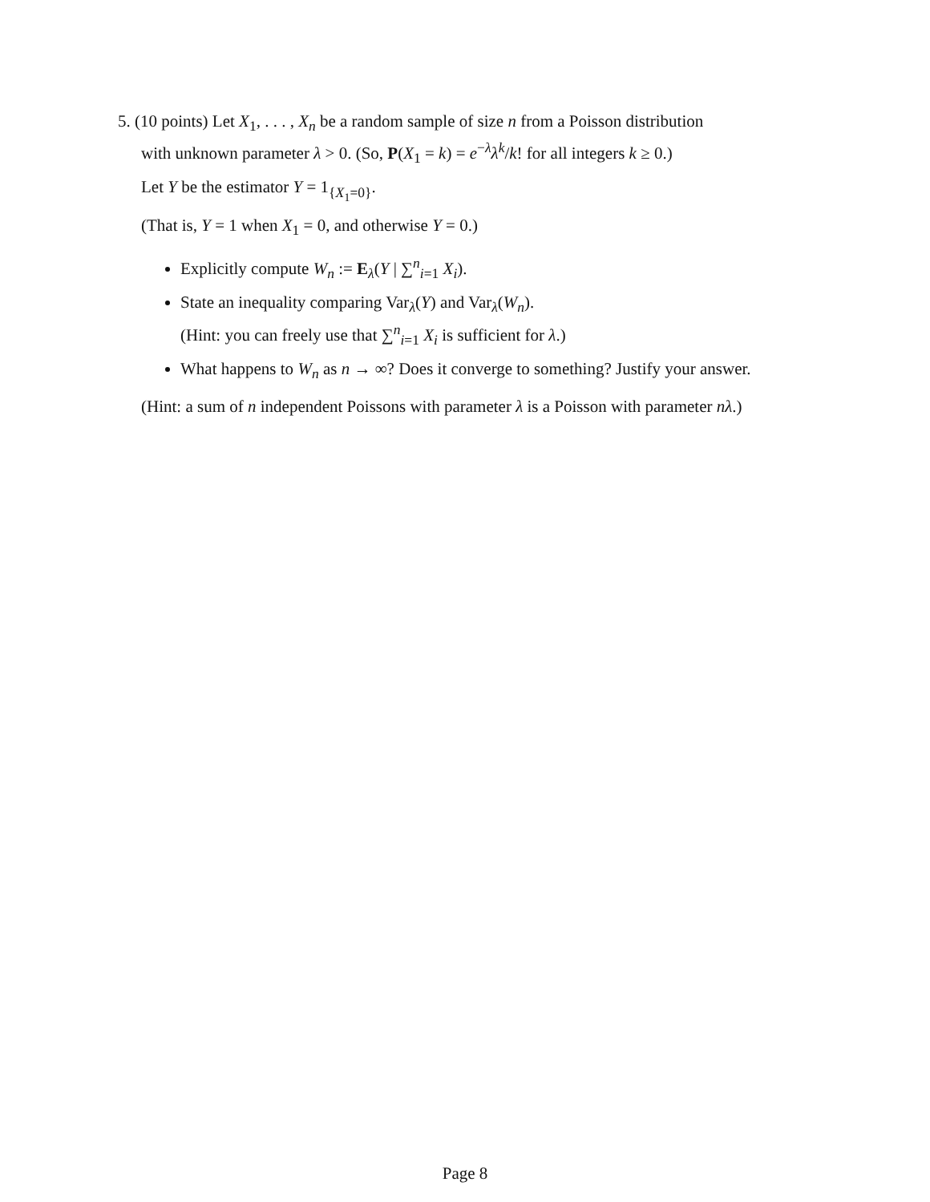5. (10 points) Let X<sub>1</sub>, . . . , X<sub>n</sub> be a random sample of size n from a Poisson distribution
with unknown parameter λ > 0. (So, P(X<sub>1</sub> = k) = e<sup>−λ</sup>λ<sup>k</sup>/k! for all integers k ≥ 0.)
Let Y be the estimator Y = 1<sub>{X<sub>1</sub>=0}</sub>.
(That is, Y = 1 when X<sub>1</sub> = 0, and otherwise Y = 0.)
Explicitly compute W<sub>n</sub> := E<sub>λ</sub>(Y | ∑<sup>n</sup><sub>i=1</sub> X<sub>i</sub>).
State an inequality comparing Var<sub>λ</sub>(Y) and Var<sub>λ</sub>(W<sub>n</sub>).
(Hint: you can freely use that ∑<sup>n</sup><sub>i=1</sub> X<sub>i</sub> is sufficient for λ.)
What happens to W<sub>n</sub> as n → ∞? Does it converge to something? Justify your answer.
(Hint: a sum of n independent Poissons with parameter λ is a Poisson with parameter nλ.)
Page 8